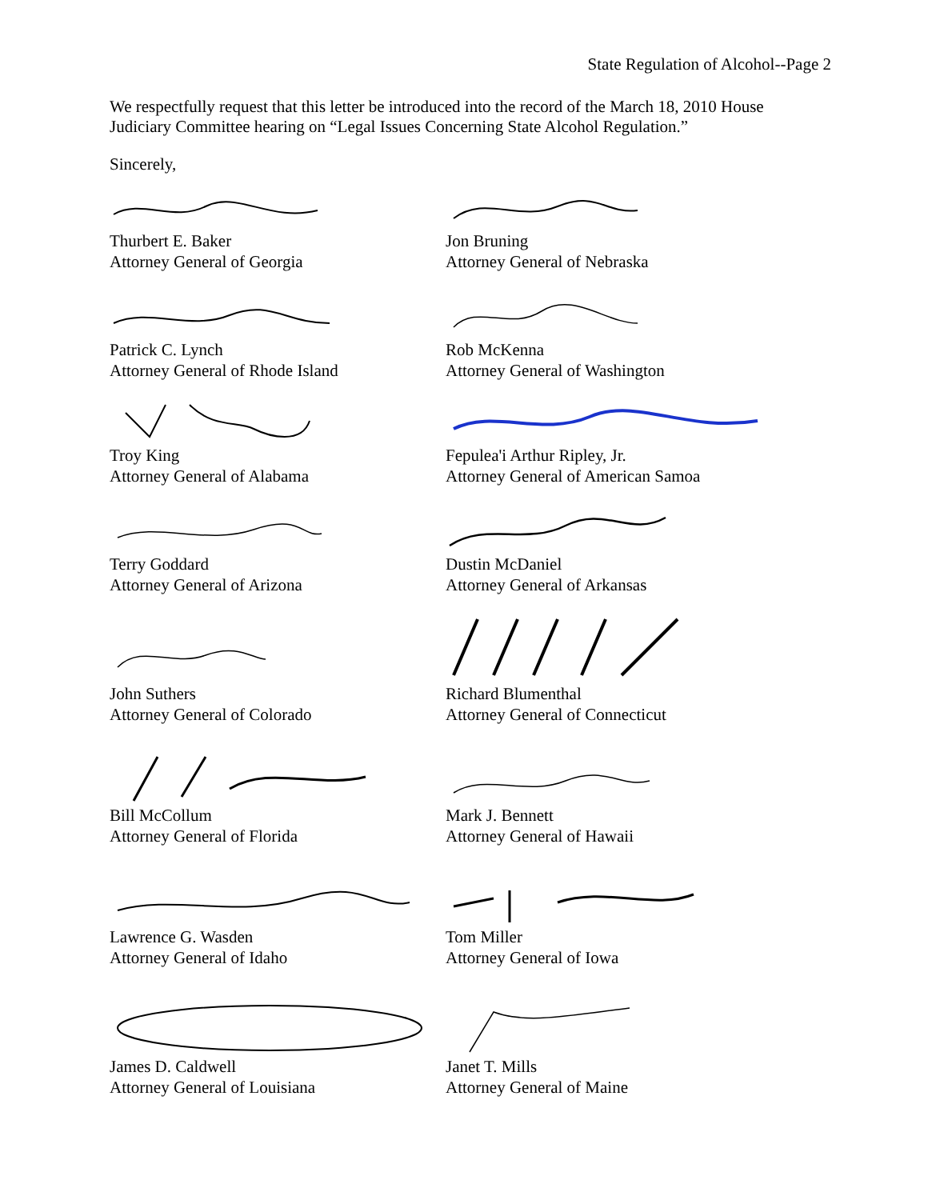State Regulation of Alcohol--Page 2
We respectfully request that this letter be introduced into the record of the March 18, 2010 House Judiciary Committee hearing on “Legal Issues Concerning State Alcohol Regulation.”
Sincerely,
Thurbert E. Baker
Attorney General of Georgia
Jon Bruning
Attorney General of Nebraska
Patrick C. Lynch
Attorney General of Rhode Island
Rob McKenna
Attorney General of Washington
Troy King
Attorney General of Alabama
Fepulea'i Arthur Ripley, Jr.
Attorney General of American Samoa
Terry Goddard
Attorney General of Arizona
Dustin McDaniel
Attorney General of Arkansas
John Suthers
Attorney General of Colorado
Richard Blumenthal
Attorney General of Connecticut
Bill McCollum
Attorney General of Florida
Mark J. Bennett
Attorney General of Hawaii
Lawrence G. Wasden
Attorney General of Idaho
Tom Miller
Attorney General of Iowa
James D. Caldwell
Attorney General of Louisiana
Janet T. Mills
Attorney General of Maine